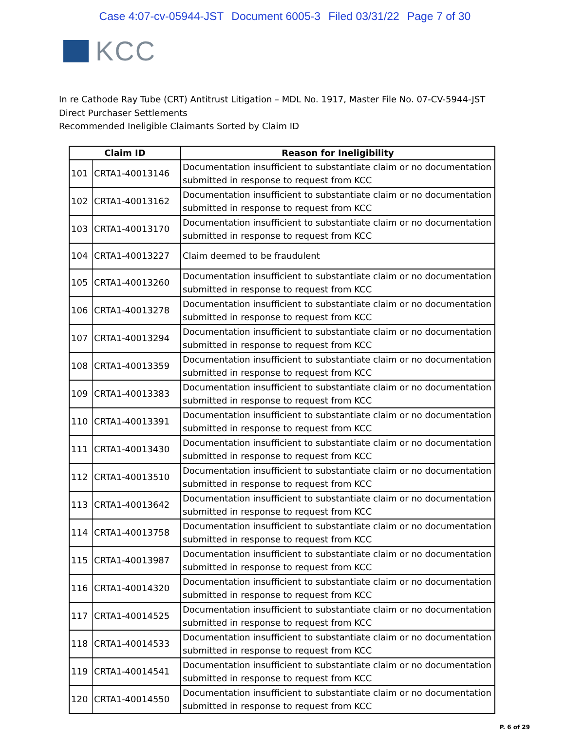Case 4:07-cv-05944-JST Document 6005-3 Filed 03/31/22 Page 7 of 30
KCC
In re Cathode Ray Tube (CRT) Antitrust Litigation – MDL No. 1917, Master File No. 07-CV-5944-JST
Direct Purchaser Settlements
Recommended Ineligible Claimants Sorted by Claim ID
| Claim ID | | Reason for Ineligibility |
| --- | --- | --- |
| 101 | CRTA1-40013146 | Documentation insufficient to substantiate claim or no documentation submitted in response to request from KCC |
| 102 | CRTA1-40013162 | Documentation insufficient to substantiate claim or no documentation submitted in response to request from KCC |
| 103 | CRTA1-40013170 | Documentation insufficient to substantiate claim or no documentation submitted in response to request from KCC |
| 104 | CRTA1-40013227 | Claim deemed to be fraudulent |
| 105 | CRTA1-40013260 | Documentation insufficient to substantiate claim or no documentation submitted in response to request from KCC |
| 106 | CRTA1-40013278 | Documentation insufficient to substantiate claim or no documentation submitted in response to request from KCC |
| 107 | CRTA1-40013294 | Documentation insufficient to substantiate claim or no documentation submitted in response to request from KCC |
| 108 | CRTA1-40013359 | Documentation insufficient to substantiate claim or no documentation submitted in response to request from KCC |
| 109 | CRTA1-40013383 | Documentation insufficient to substantiate claim or no documentation submitted in response to request from KCC |
| 110 | CRTA1-40013391 | Documentation insufficient to substantiate claim or no documentation submitted in response to request from KCC |
| 111 | CRTA1-40013430 | Documentation insufficient to substantiate claim or no documentation submitted in response to request from KCC |
| 112 | CRTA1-40013510 | Documentation insufficient to substantiate claim or no documentation submitted in response to request from KCC |
| 113 | CRTA1-40013642 | Documentation insufficient to substantiate claim or no documentation submitted in response to request from KCC |
| 114 | CRTA1-40013758 | Documentation insufficient to substantiate claim or no documentation submitted in response to request from KCC |
| 115 | CRTA1-40013987 | Documentation insufficient to substantiate claim or no documentation submitted in response to request from KCC |
| 116 | CRTA1-40014320 | Documentation insufficient to substantiate claim or no documentation submitted in response to request from KCC |
| 117 | CRTA1-40014525 | Documentation insufficient to substantiate claim or no documentation submitted in response to request from KCC |
| 118 | CRTA1-40014533 | Documentation insufficient to substantiate claim or no documentation submitted in response to request from KCC |
| 119 | CRTA1-40014541 | Documentation insufficient to substantiate claim or no documentation submitted in response to request from KCC |
| 120 | CRTA1-40014550 | Documentation insufficient to substantiate claim or no documentation submitted in response to request from KCC |
P. 6 of 29